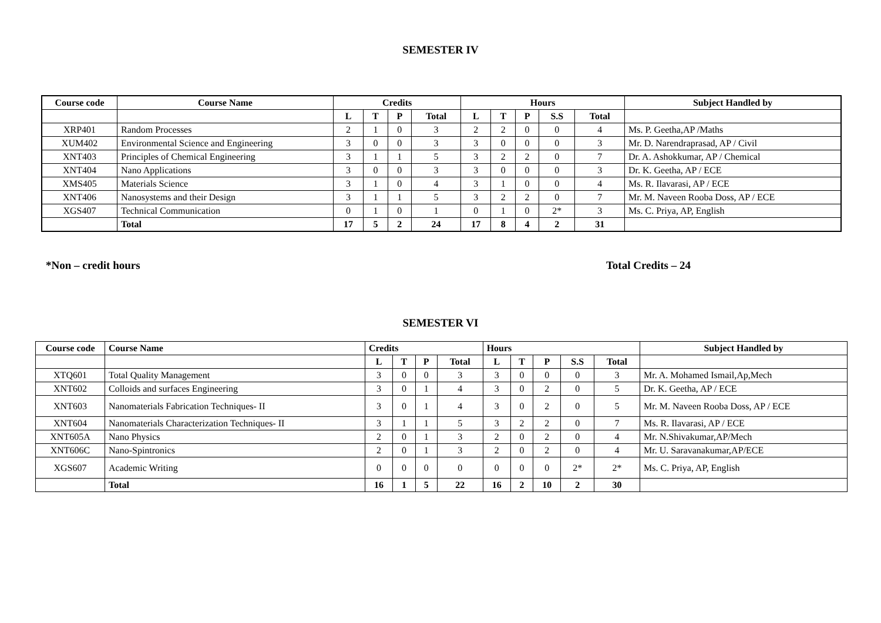SEMESTER IV
| Course code | Course Name | Credits | | | | Hours | | | | | Subject Handled by |
| --- | --- | --- | --- | --- | --- | --- | --- | --- | --- | --- | --- |
| | | L | T | P | Total | L | T | P | S.S | Total | |
| XRP401 | Random Processes | 2 | 1 | 0 | 3 | 2 | 2 | 0 | 0 | 4 | Ms. P. Geetha,AP /Maths |
| XUM402 | Environmental Science and Engineering | 3 | 0 | 0 | 3 | 3 | 0 | 0 | 0 | 3 | Mr. D. Narendraprasad, AP / Civil |
| XNT403 | Principles of Chemical Engineering | 3 | 1 | 1 | 5 | 3 | 2 | 2 | 0 | 7 | Dr. A. Ashokkumar, AP / Chemical |
| XNT404 | Nano Applications | 3 | 0 | 0 | 3 | 3 | 0 | 0 | 0 | 3 | Dr. K. Geetha, AP / ECE |
| XMS405 | Materials Science | 3 | 1 | 0 | 4 | 3 | 1 | 0 | 0 | 4 | Ms. R. Ilavarasi, AP / ECE |
| XNT406 | Nanosystems and their Design | 3 | 1 | 1 | 5 | 3 | 2 | 2 | 0 | 7 | Mr. M. Naveen Rooba Doss, AP / ECE |
| XGS407 | Technical Communication | 0 | 1 | 0 | 1 | 0 | 1 | 0 | 2* | 3 | Ms. C. Priya, AP, English |
| | Total | 17 | 5 | 2 | 24 | 17 | 8 | 4 | 2 | 31 | |
*Non – credit hours Total Credits – 24
SEMESTER VI
| Course code | Course Name | Credits | | | | Hours | | | | | Subject Handled by |
| --- | --- | --- | --- | --- | --- | --- | --- | --- | --- | --- | --- |
| | | L | T | P | Total | L | T | P | S.S | Total | |
| XTQ601 | Total Quality Management | 3 | 0 | 0 | 3 | 3 | 0 | 0 | 0 | 3 | Mr. A. Mohamed Ismail,Ap,Mech |
| XNT602 | Colloids and surfaces Engineering | 3 | 0 | 1 | 4 | 3 | 0 | 2 | 0 | 5 | Dr. K. Geetha, AP / ECE |
| XNT603 | Nanomaterials Fabrication Techniques- II | 3 | 0 | 1 | 4 | 3 | 0 | 2 | 0 | 5 | Mr. M. Naveen Rooba Doss, AP / ECE |
| XNT604 | Nanomaterials Characterization Techniques- II | 3 | 1 | 1 | 5 | 3 | 2 | 2 | 0 | 7 | Ms. R. Ilavarasi, AP / ECE |
| XNT605A | Nano Physics | 2 | 0 | 1 | 3 | 2 | 0 | 2 | 0 | 4 | Mr. N.Shivakumar,AP/Mech |
| XNT606C | Nano-Spintronics | 2 | 0 | 1 | 3 | 2 | 0 | 2 | 0 | 4 | Mr. U. Saravanakumar,AP/ECE |
| XGS607 | Academic Writing | 0 | 0 | 0 | 0 | 0 | 0 | 0 | 2* | 2* | Ms. C. Priya, AP, English |
| | Total | 16 | 1 | 5 | 22 | 16 | 2 | 10 | 2 | 30 | |